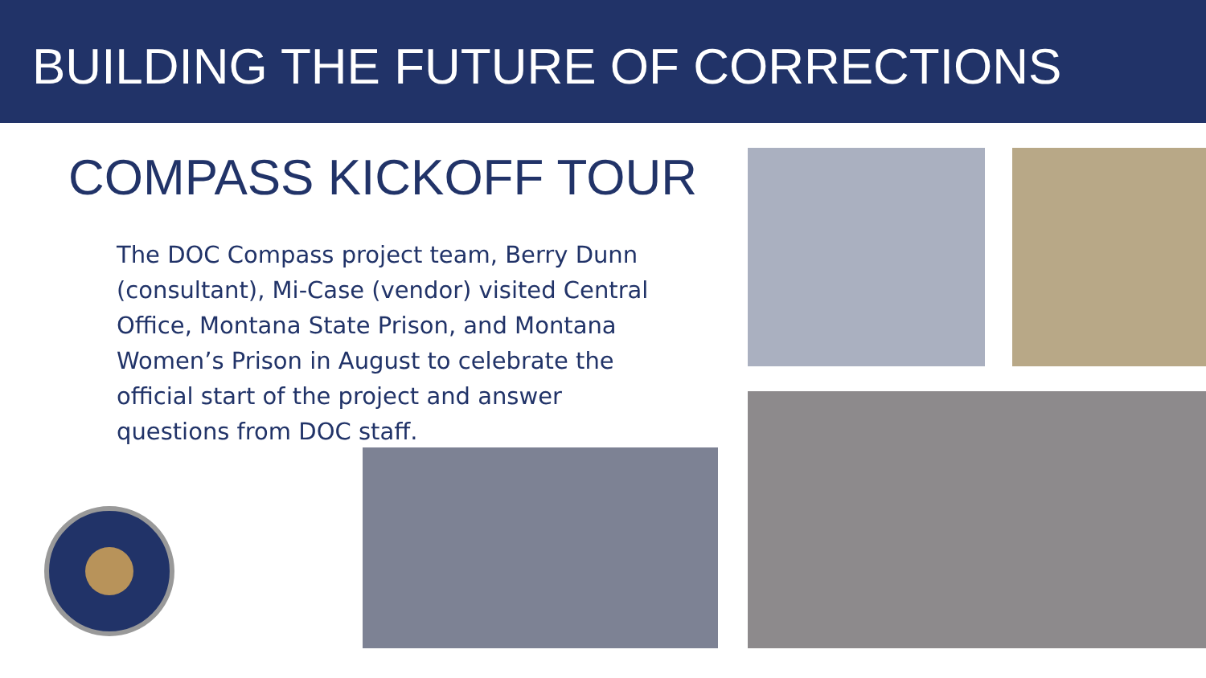BUILDING THE FUTURE OF CORRECTIONS
COMPASS KICKOFF TOUR
The DOC Compass project team, Berry Dunn (consultant), Mi-Case (vendor) visited Central Office, Montana State Prison, and Montana Women’s Prison in August to celebrate the official start of the project and answer questions from DOC staff.